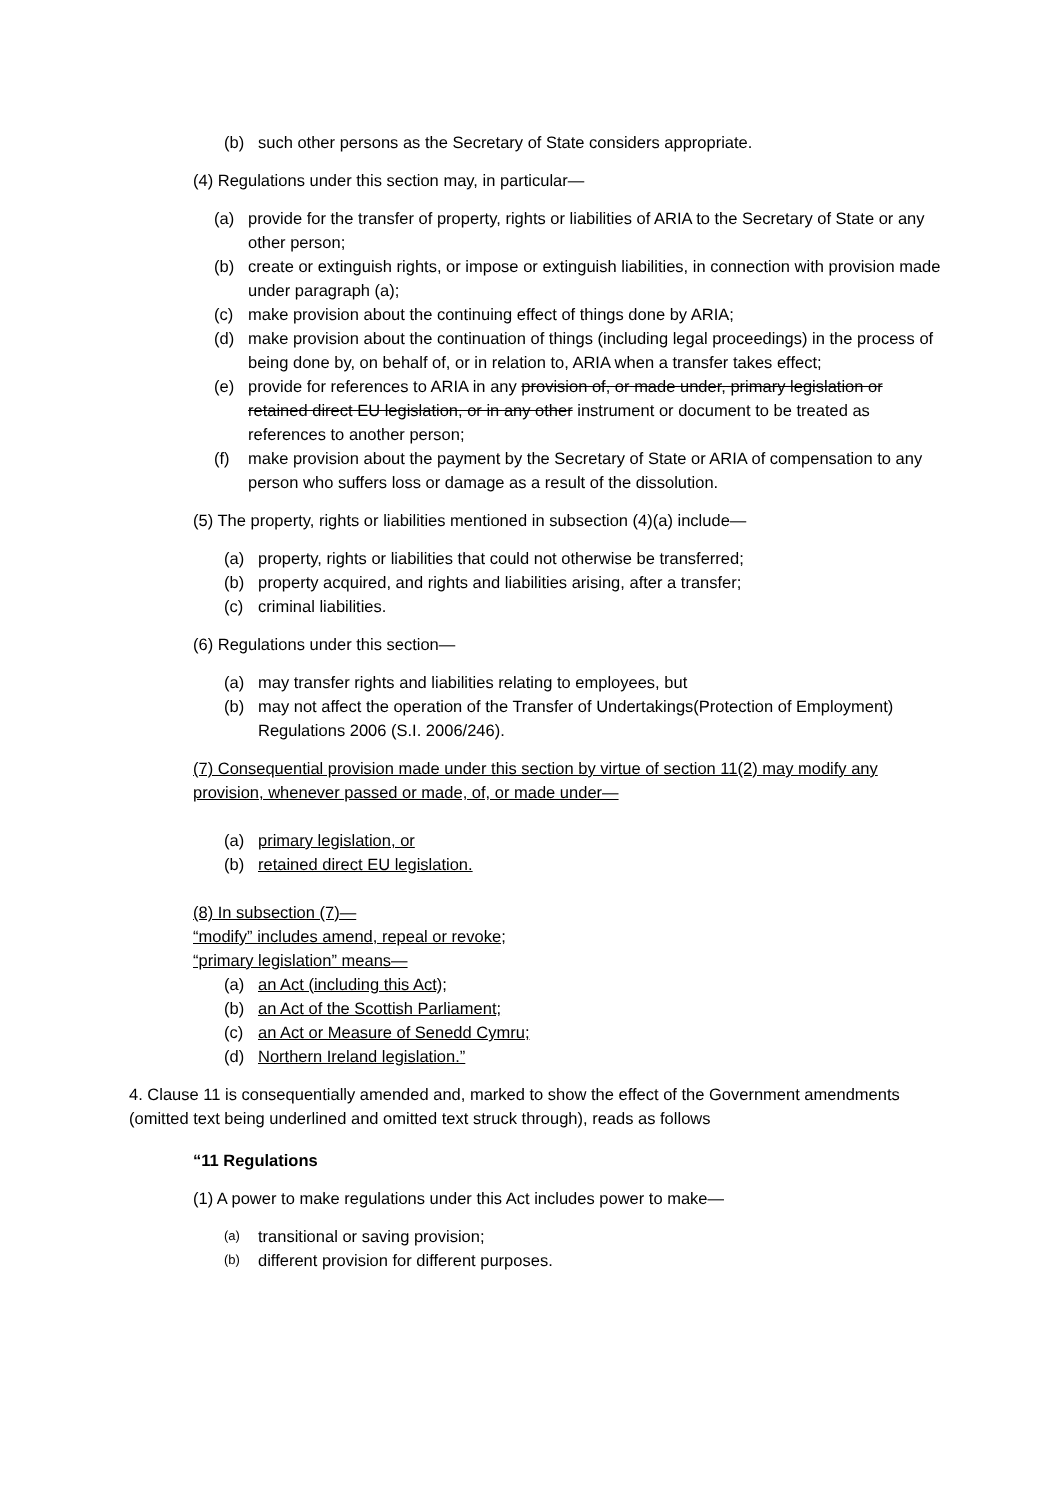(b) such other persons as the Secretary of State considers appropriate.
(4) Regulations under this section may, in particular—
(a) provide for the transfer of property, rights or liabilities of ARIA to the Secretary of State or any other person;
(b) create or extinguish rights, or impose or extinguish liabilities, in connection with provision made under paragraph (a);
(c) make provision about the continuing effect of things done by ARIA;
(d) make provision about the continuation of things (including legal proceedings) in the process of being done by, on behalf of, or in relation to, ARIA when a transfer takes effect;
(e) provide for references to ARIA in any provision of, or made under, primary legislation or retained direct EU legislation, or in any other instrument or document to be treated as references to another person;
(f) make provision about the payment by the Secretary of State or ARIA of compensation to any person who suffers loss or damage as a result of the dissolution.
(5) The property, rights or liabilities mentioned in subsection (4)(a) include—
(a) property, rights or liabilities that could not otherwise be transferred;
(b) property acquired, and rights and liabilities arising, after a transfer;
(c) criminal liabilities.
(6) Regulations under this section—
(a) may transfer rights and liabilities relating to employees, but
(b) may not affect the operation of the Transfer of Undertakings(Protection of Employment) Regulations 2006 (S.I. 2006/246).
(7) Consequential provision made under this section by virtue of section 11(2) may modify any provision, whenever passed or made, of, or made under—
(a) primary legislation, or
(b) retained direct EU legislation.
(8) In subsection (7)—
“modify” includes amend, repeal or revoke;
“primary legislation” means—
(a) an Act (including this Act);
(b) an Act of the Scottish Parliament;
(c) an Act or Measure of Senedd Cymru;
(d) Northern Ireland legislation.”
4. Clause 11 is consequentially amended and, marked to show the effect of the Government amendments (omitted text being underlined and omitted text struck through), reads as follows
“11 Regulations
(1) A power to make regulations under this Act includes power to make—
(a) transitional or saving provision;
(b) different provision for different purposes.